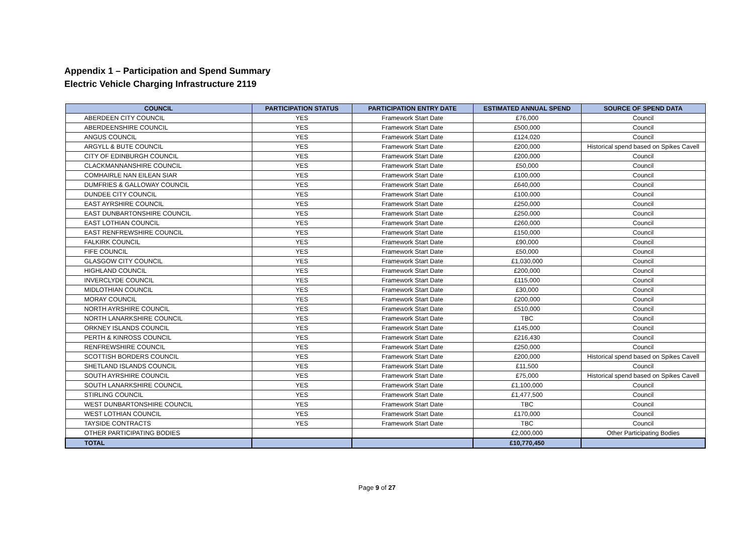Appendix 1 – Participation and Spend Summary
Electric Vehicle Charging Infrastructure 2119
| COUNCIL | PARTICIPATION STATUS | PARTICIPATION ENTRY DATE | ESTIMATED ANNUAL SPEND | SOURCE OF SPEND DATA |
| --- | --- | --- | --- | --- |
| ABERDEEN CITY COUNCIL | YES | Framework Start Date | £76,000 | Council |
| ABERDEENSHIRE COUNCIL | YES | Framework Start Date | £500,000 | Council |
| ANGUS COUNCIL | YES | Framework Start Date | £124,020 | Council |
| ARGYLL & BUTE COUNCIL | YES | Framework Start Date | £200,000 | Historical spend based on Spikes Cavell |
| CITY OF EDINBURGH COUNCIL | YES | Framework Start Date | £200,000 | Council |
| CLACKMANNANSHIRE COUNCIL | YES | Framework Start Date | £50,000 | Council |
| COMHAIRLE NAN EILEAN SIAR | YES | Framework Start Date | £100,000 | Council |
| DUMFRIES & GALLOWAY COUNCIL | YES | Framework Start Date | £640,000 | Council |
| DUNDEE CITY COUNCIL | YES | Framework Start Date | £100,000 | Council |
| EAST AYRSHIRE COUNCIL | YES | Framework Start Date | £250,000 | Council |
| EAST DUNBARTONSHIRE COUNCIL | YES | Framework Start Date | £250,000 | Council |
| EAST LOTHIAN COUNCIL | YES | Framework Start Date | £260,000 | Council |
| EAST RENFREWSHIRE COUNCIL | YES | Framework Start Date | £150,000 | Council |
| FALKIRK COUNCIL | YES | Framework Start Date | £90,000 | Council |
| FIFE COUNCIL | YES | Framework Start Date | £50,000 | Council |
| GLASGOW CITY COUNCIL | YES | Framework Start Date | £1,030,000 | Council |
| HIGHLAND COUNCIL | YES | Framework Start Date | £200,000 | Council |
| INVERCLYDE COUNCIL | YES | Framework Start Date | £115,000 | Council |
| MIDLOTHIAN COUNCIL | YES | Framework Start Date | £30,000 | Council |
| MORAY COUNCIL | YES | Framework Start Date | £200,000 | Council |
| NORTH AYRSHIRE COUNCIL | YES | Framework Start Date | £510,000 | Council |
| NORTH LANARKSHIRE COUNCIL | YES | Framework Start Date | TBC | Council |
| ORKNEY ISLANDS COUNCIL | YES | Framework Start Date | £145,000 | Council |
| PERTH & KINROSS COUNCIL | YES | Framework Start Date | £216,430 | Council |
| RENFREWSHIRE COUNCIL | YES | Framework Start Date | £250,000 | Council |
| SCOTTISH BORDERS COUNCIL | YES | Framework Start Date | £200,000 | Historical spend based on Spikes Cavell |
| SHETLAND ISLANDS COUNCIL | YES | Framework Start Date | £11,500 | Council |
| SOUTH AYRSHIRE COUNCIL | YES | Framework Start Date | £75,000 | Historical spend based on Spikes Cavell |
| SOUTH LANARKSHIRE COUNCIL | YES | Framework Start Date | £1,100,000 | Council |
| STIRLING COUNCIL | YES | Framework Start Date | £1,477,500 | Council |
| WEST DUNBARTONSHIRE COUNCIL | YES | Framework Start Date | TBC | Council |
| WEST LOTHIAN COUNCIL | YES | Framework Start Date | £170,000 | Council |
| TAYSIDE CONTRACTS | YES | Framework Start Date | TBC | Council |
| OTHER PARTICIPATING BODIES | | | £2,000,000 | Other Participating Bodies |
| TOTAL | | | £10,770,450 | |
Page 9 of 27